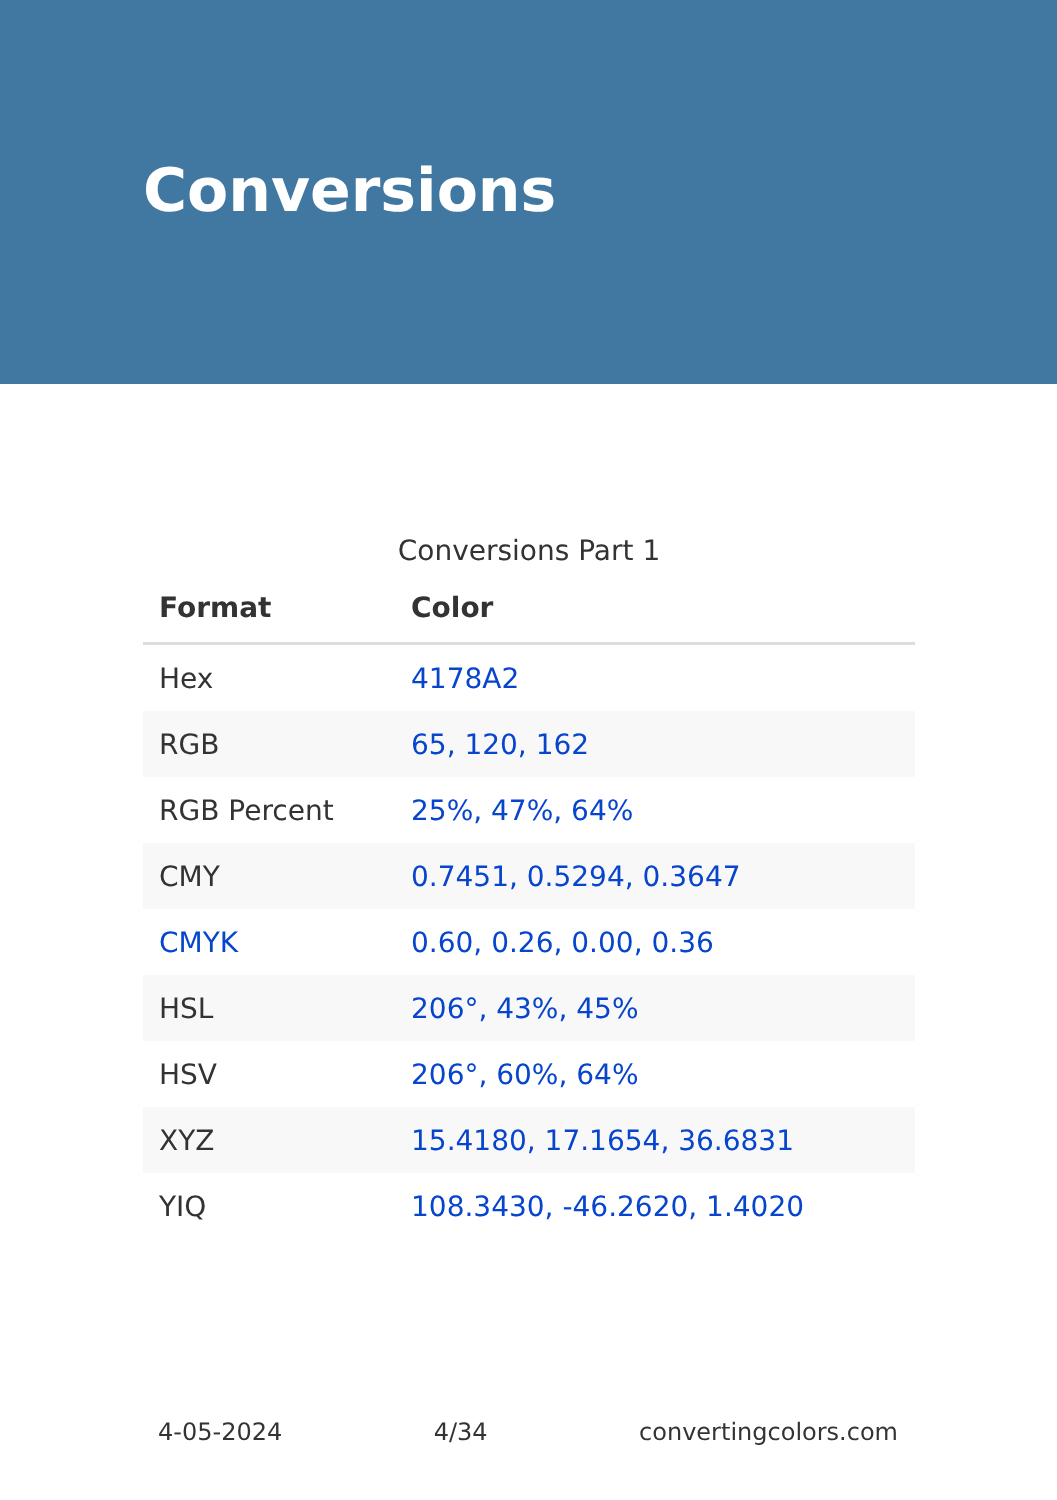Conversions
Conversions Part 1
| Format | Color |
| --- | --- |
| Hex | 4178A2 |
| RGB | 65, 120, 162 |
| RGB Percent | 25%, 47%, 64% |
| CMY | 0.7451, 0.5294, 0.3647 |
| CMYK | 0.60, 0.26, 0.00, 0.36 |
| HSL | 206°, 43%, 45% |
| HSV | 206°, 60%, 64% |
| XYZ | 15.4180, 17.1654, 36.6831 |
| YIQ | 108.3430, -46.2620, 1.4020 |
4-05-2024 4/34 convertingcolors.com